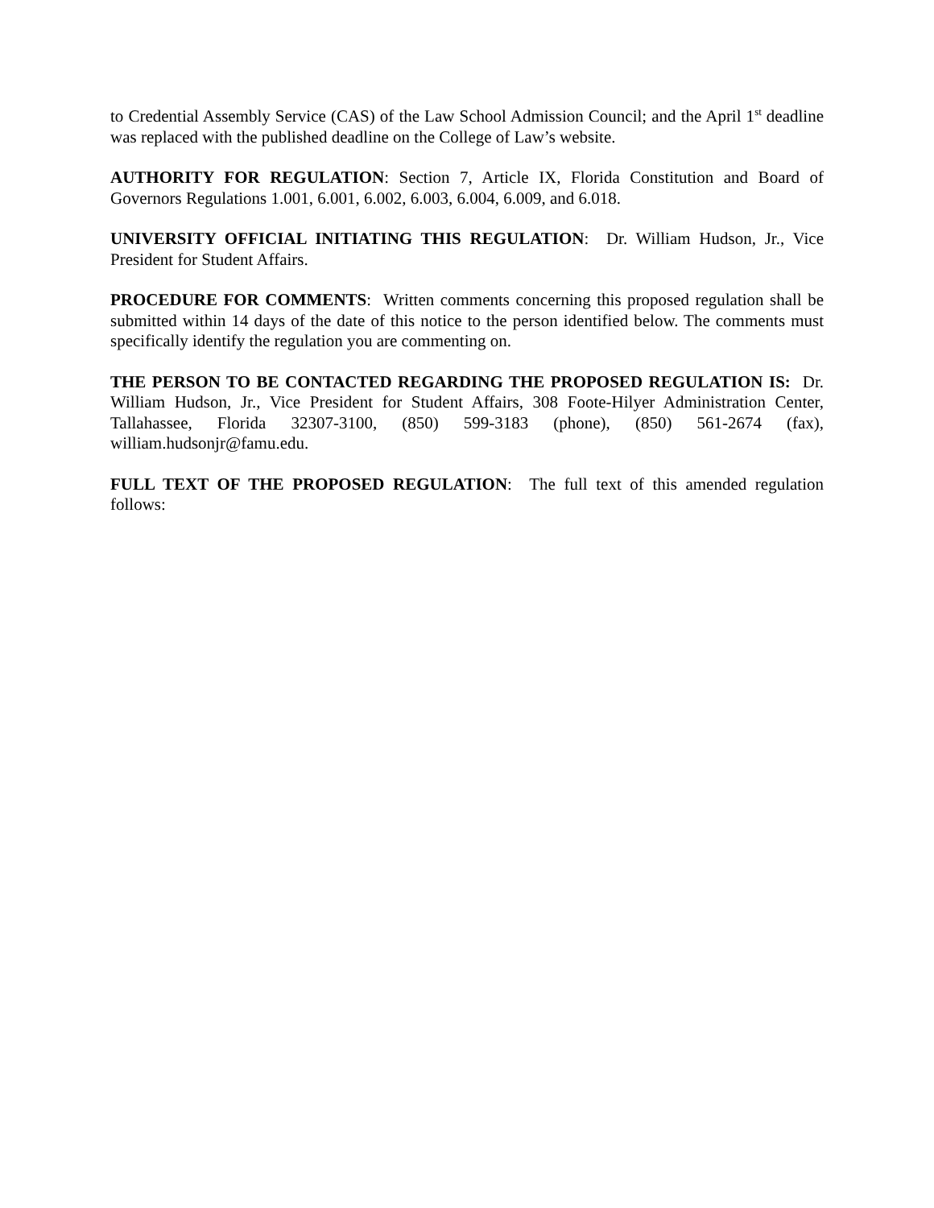to Credential Assembly Service (CAS) of the Law School Admission Council; and the April 1<sup>st</sup> deadline was replaced with the published deadline on the College of Law’s website.
AUTHORITY FOR REGULATION: Section 7, Article IX, Florida Constitution and Board of Governors Regulations 1.001, 6.001, 6.002, 6.003, 6.004, 6.009, and 6.018.
UNIVERSITY OFFICIAL INITIATING THIS REGULATION: Dr. William Hudson, Jr., Vice President for Student Affairs.
PROCEDURE FOR COMMENTS: Written comments concerning this proposed regulation shall be submitted within 14 days of the date of this notice to the person identified below. The comments must specifically identify the regulation you are commenting on.
THE PERSON TO BE CONTACTED REGARDING THE PROPOSED REGULATION IS: Dr. William Hudson, Jr., Vice President for Student Affairs, 308 Foote-Hilyer Administration Center, Tallahassee, Florida 32307-3100, (850) 599-3183 (phone), (850) 561-2674 (fax), william.hudsonjr@famu.edu.
FULL TEXT OF THE PROPOSED REGULATION: The full text of this amended regulation follows: